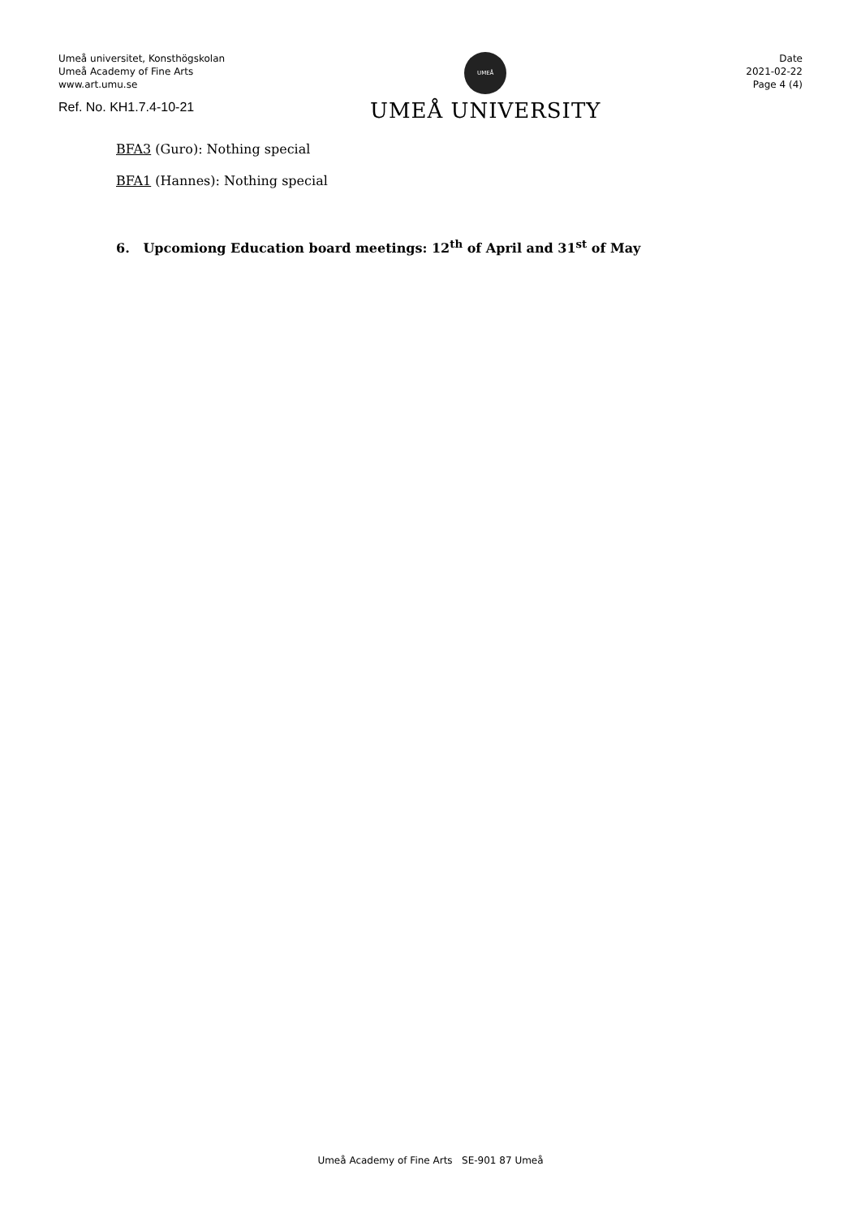Umeå universitet, Konsthögskolan
Umeå Academy of Fine Arts
www.art.umu.se
Ref. No. KH1.7.4-10-21
UMEÅ
UMEÅ UNIVERSITY
Date
2021-02-22
Page 4 (4)
BFA3 (Guro): Nothing special
BFA1 (Hannes): Nothing special
6. Upcomiong Education board meetings: 12<sup>th</sup> of April and 31<sup>st</sup> of May
Umeå Academy of Fine Arts SE-901 87 Umeå